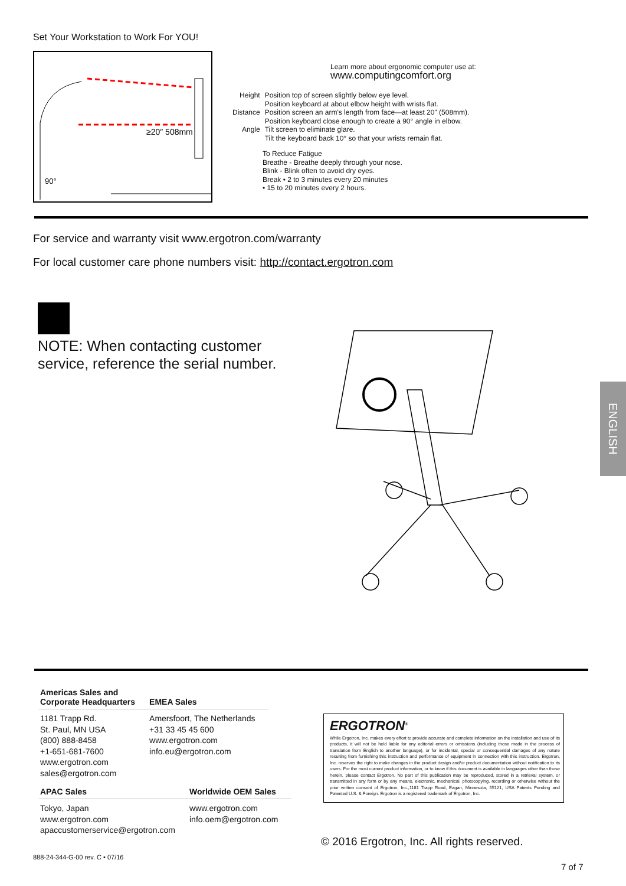Set Your Workstation to Work For YOU!
≥20″ 508mm
90°
Learn more about ergonomic computer use at:
www.computingcomfort.org
| Height | Position top of screen slightly below eye level. Position keyboard at about elbow height with wrists flat. |
| Distance | Position screen an arm's length from face—at least 20" (508mm). Position keyboard close enough to create a 90° angle in elbow. |
| Angle | Tilt screen to eliminate glare. Tilt the keyboard back 10° so that your wrists remain flat. |
To Reduce Fatigue
Breathe - Breathe deeply through your nose.
Blink - Blink often to avoid dry eyes.
Break • 2 to 3 minutes every 20 minutes
• 15 to 20 minutes every 2 hours.
For service and warranty visit www.ergotron.com/warranty
For local customer care phone numbers visit: http://contact.ergotron.com
NOTE: When contacting customer
service, reference the serial number.
ENGLISH
| Americas Sales and Corporate Headquarters | EMEA Sales |
| --- | --- |
| 1181 Trapp Rd. St. Paul, MN USA (800) 888-8458 +1-651-681-7600 www.ergotron.com sales@ergotron.com | Amersfoort, The Netherlands +31 33 45 45 600 www.ergotron.com info.eu@ergotron.com |
| APAC Sales | Worldwide OEM Sales |
| --- | --- |
| Tokyo, Japan www.ergotron.com apaccustomerservice@ergotron.com | www.ergotron.com info.oem@ergotron.com |
ERGOTRON<sup>®</sup>
While Ergotron, Inc. makes every effort to provide accurate and complete information on the installation and use of its products, it will not be held liable for any editorial errors or omissions (including those made in the process of translation from English to another language), or for incidental, special or consequential damages of any nature resulting from furnishing this instruction and performance of equipment in connection with this instruction. Ergotron, Inc. reserves the right to make changes in the product design and/or product documentation without notification to its users. For the most current product information, or to know if this document is available in languages other than those herein, please contact Ergotron. No part of this publication may be reproduced, stored in a retrieval system, or transmitted in any form or by any means, electronic, mechanical, photocopying, recording or otherwise without the prior written consent of Ergotron, Inc.,1181 Trapp Road, Eagan, Minnesota, 55121, USA Patents Pending and Patented U.S. & Foreign. Ergotron is a registered trademark of Ergotron, Inc.
© 2016 Ergotron, Inc. All rights reserved.
888-24-344-G-00 rev. C • 07/16
7 of 7